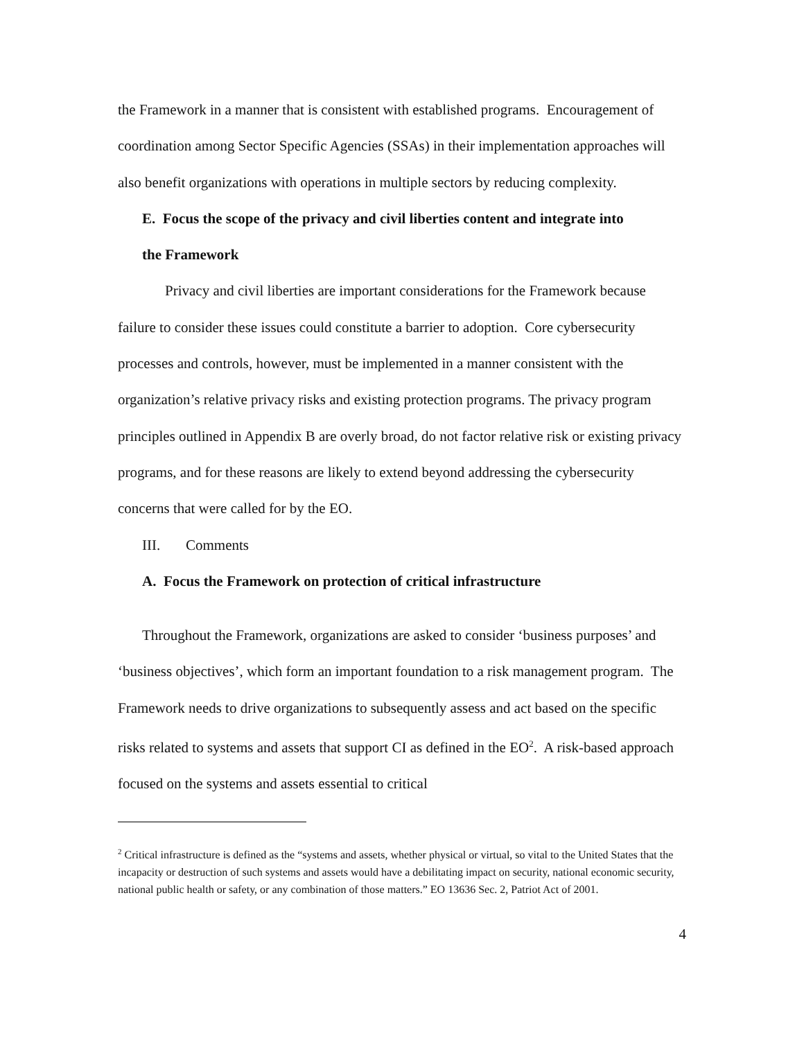the Framework in a manner that is consistent with established programs. Encouragement of coordination among Sector Specific Agencies (SSAs) in their implementation approaches will also benefit organizations with operations in multiple sectors by reducing complexity.
E. Focus the scope of the privacy and civil liberties content and integrate into
the Framework
Privacy and civil liberties are important considerations for the Framework because failure to consider these issues could constitute a barrier to adoption. Core cybersecurity processes and controls, however, must be implemented in a manner consistent with the organization’s relative privacy risks and existing protection programs. The privacy program principles outlined in Appendix B are overly broad, do not factor relative risk or existing privacy programs, and for these reasons are likely to extend beyond addressing the cybersecurity concerns that were called for by the EO.
III. Comments
A. Focus the Framework on protection of critical infrastructure
Throughout the Framework, organizations are asked to consider ‘business purposes’ and ‘business objectives’, which form an important foundation to a risk management program. The Framework needs to drive organizations to subsequently assess and act based on the specific risks related to systems and assets that support CI as defined in the EO<sup>2</sup>. A risk-based approach focused on the systems and assets essential to critical
<sup>2</sup> Critical infrastructure is defined as the “systems and assets, whether physical or virtual, so vital to the United States that the incapacity or destruction of such systems and assets would have a debilitating impact on security, national economic security, national public health or safety, or any combination of those matters.” EO 13636 Sec. 2, Patriot Act of 2001.
4